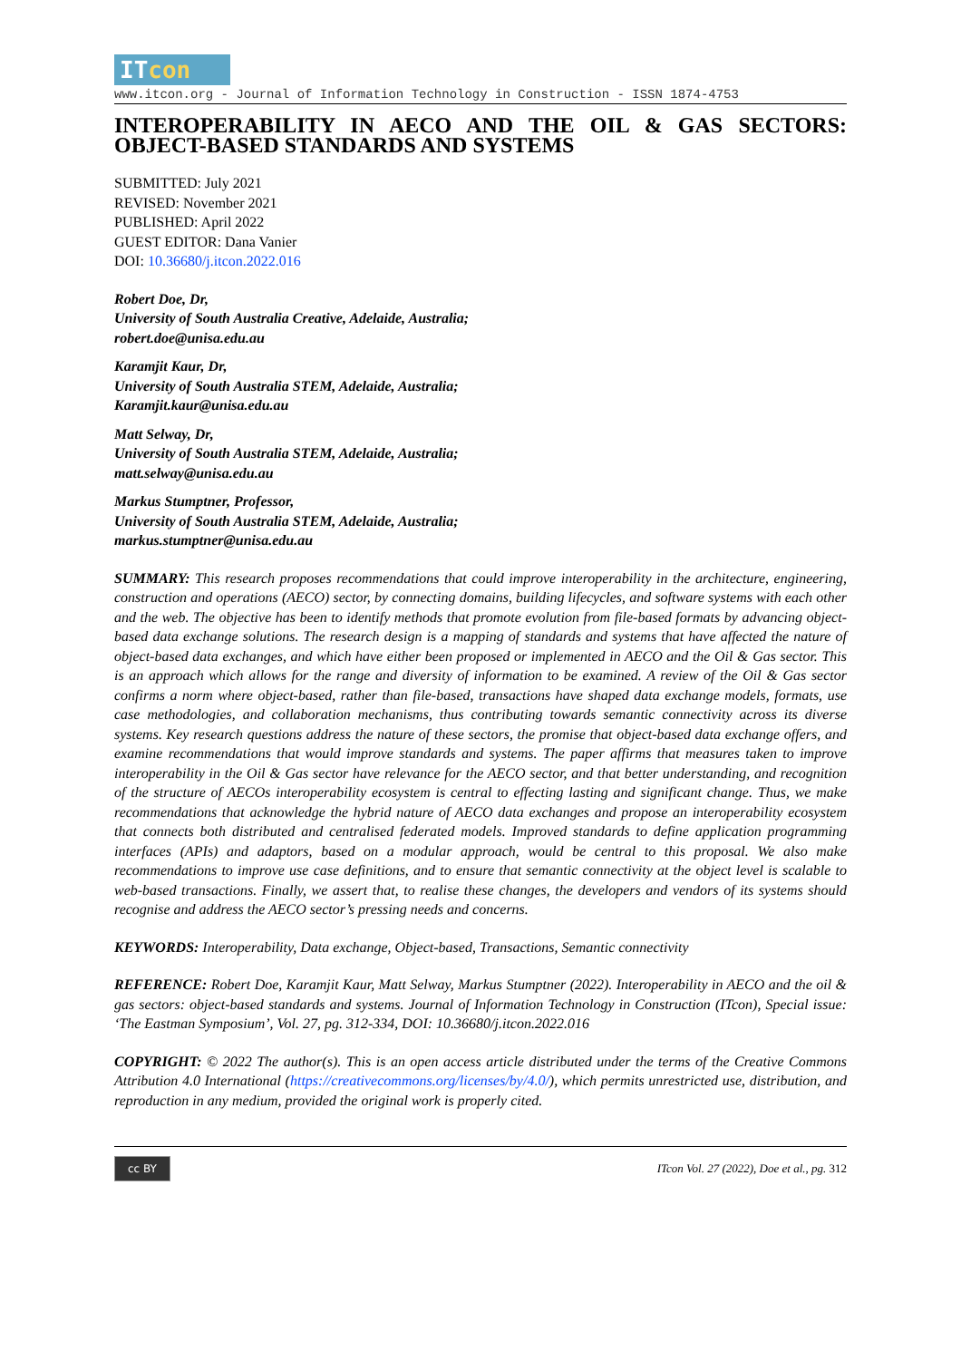ITcon
www.itcon.org - Journal of Information Technology in Construction - ISSN 1874-4753
INTEROPERABILITY IN AECO AND THE OIL & GAS SECTORS: OBJECT-BASED STANDARDS AND SYSTEMS
SUBMITTED: July 2021
REVISED: November 2021
PUBLISHED: April 2022
GUEST EDITOR: Dana Vanier
DOI: 10.36680/j.itcon.2022.016
Robert Doe, Dr,
University of South Australia Creative, Adelaide, Australia;
robert.doe@unisa.edu.au
Karamjit Kaur, Dr,
University of South Australia STEM, Adelaide, Australia;
Karamjit.kaur@unisa.edu.au
Matt Selway, Dr,
University of South Australia STEM, Adelaide, Australia;
matt.selway@unisa.edu.au
Markus Stumptner, Professor,
University of South Australia STEM, Adelaide, Australia;
markus.stumptner@unisa.edu.au
SUMMARY: This research proposes recommendations that could improve interoperability in the architecture, engineering, construction and operations (AECO) sector, by connecting domains, building lifecycles, and software systems with each other and the web. The objective has been to identify methods that promote evolution from file-based formats by advancing object-based data exchange solutions. The research design is a mapping of standards and systems that have affected the nature of object-based data exchanges, and which have either been proposed or implemented in AECO and the Oil & Gas sector. This is an approach which allows for the range and diversity of information to be examined. A review of the Oil & Gas sector confirms a norm where object-based, rather than file-based, transactions have shaped data exchange models, formats, use case methodologies, and collaboration mechanisms, thus contributing towards semantic connectivity across its diverse systems. Key research questions address the nature of these sectors, the promise that object-based data exchange offers, and examine recommendations that would improve standards and systems. The paper affirms that measures taken to improve interoperability in the Oil & Gas sector have relevance for the AECO sector, and that better understanding, and recognition of the structure of AECOs interoperability ecosystem is central to effecting lasting and significant change. Thus, we make recommendations that acknowledge the hybrid nature of AECO data exchanges and propose an interoperability ecosystem that connects both distributed and centralised federated models. Improved standards to define application programming interfaces (APIs) and adaptors, based on a modular approach, would be central to this proposal. We also make recommendations to improve use case definitions, and to ensure that semantic connectivity at the object level is scalable to web-based transactions. Finally, we assert that, to realise these changes, the developers and vendors of its systems should recognise and address the AECO sector’s pressing needs and concerns.
KEYWORDS: Interoperability, Data exchange, Object-based, Transactions, Semantic connectivity
REFERENCE: Robert Doe, Karamjit Kaur, Matt Selway, Markus Stumptner (2022). Interoperability in AECO and the oil & gas sectors: object-based standards and systems. Journal of Information Technology in Construction (ITcon), Special issue: ‘The Eastman Symposium’, Vol. 27, pg. 312-334, DOI: 10.36680/j.itcon.2022.016
COPYRIGHT: © 2022 The author(s). This is an open access article distributed under the terms of the Creative Commons Attribution 4.0 International (https://creativecommons.org/licenses/by/4.0/), which permits unrestricted use, distribution, and reproduction in any medium, provided the original work is properly cited.
cc BY ITcon Vol. 27 (2022), Doe et al., pg. 312